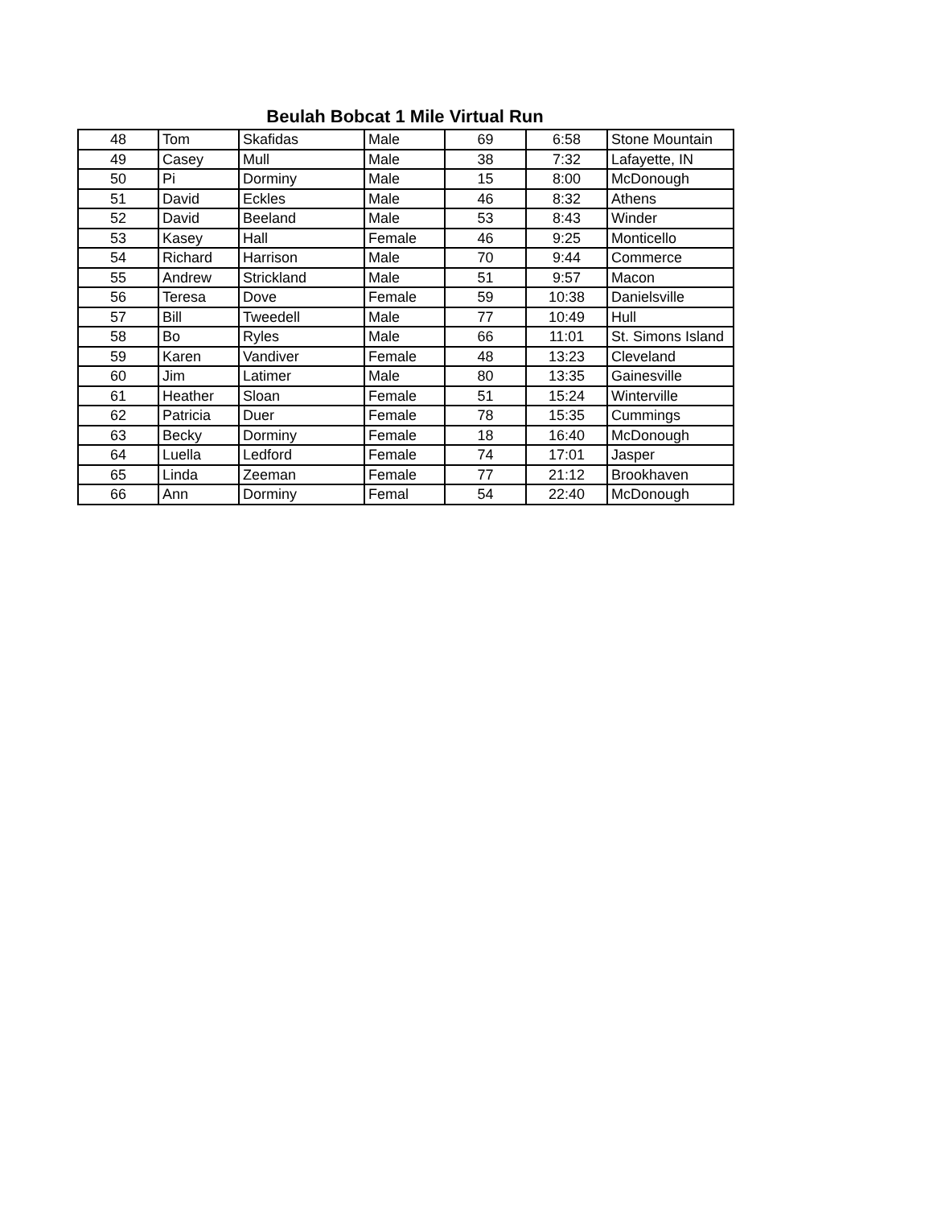Beulah Bobcat 1 Mile Virtual Run
| 48 | Tom | Skafidas | Male | 69 | 6:58 | Stone Mountain |
| 49 | Casey | Mull | Male | 38 | 7:32 | Lafayette, IN |
| 50 | Pi | Dorminy | Male | 15 | 8:00 | McDonough |
| 51 | David | Eckles | Male | 46 | 8:32 | Athens |
| 52 | David | Beeland | Male | 53 | 8:43 | Winder |
| 53 | Kasey | Hall | Female | 46 | 9:25 | Monticello |
| 54 | Richard | Harrison | Male | 70 | 9:44 | Commerce |
| 55 | Andrew | Strickland | Male | 51 | 9:57 | Macon |
| 56 | Teresa | Dove | Female | 59 | 10:38 | Danielsville |
| 57 | Bill | Tweedell | Male | 77 | 10:49 | Hull |
| 58 | Bo | Ryles | Male | 66 | 11:01 | St. Simons Island |
| 59 | Karen | Vandiver | Female | 48 | 13:23 | Cleveland |
| 60 | Jim | Latimer | Male | 80 | 13:35 | Gainesville |
| 61 | Heather | Sloan | Female | 51 | 15:24 | Winterville |
| 62 | Patricia | Duer | Female | 78 | 15:35 | Cummings |
| 63 | Becky | Dorminy | Female | 18 | 16:40 | McDonough |
| 64 | Luella | Ledford | Female | 74 | 17:01 | Jasper |
| 65 | Linda | Zeeman | Female | 77 | 21:12 | Brookhaven |
| 66 | Ann | Dorminy | Femal | 54 | 22:40 | McDonough |